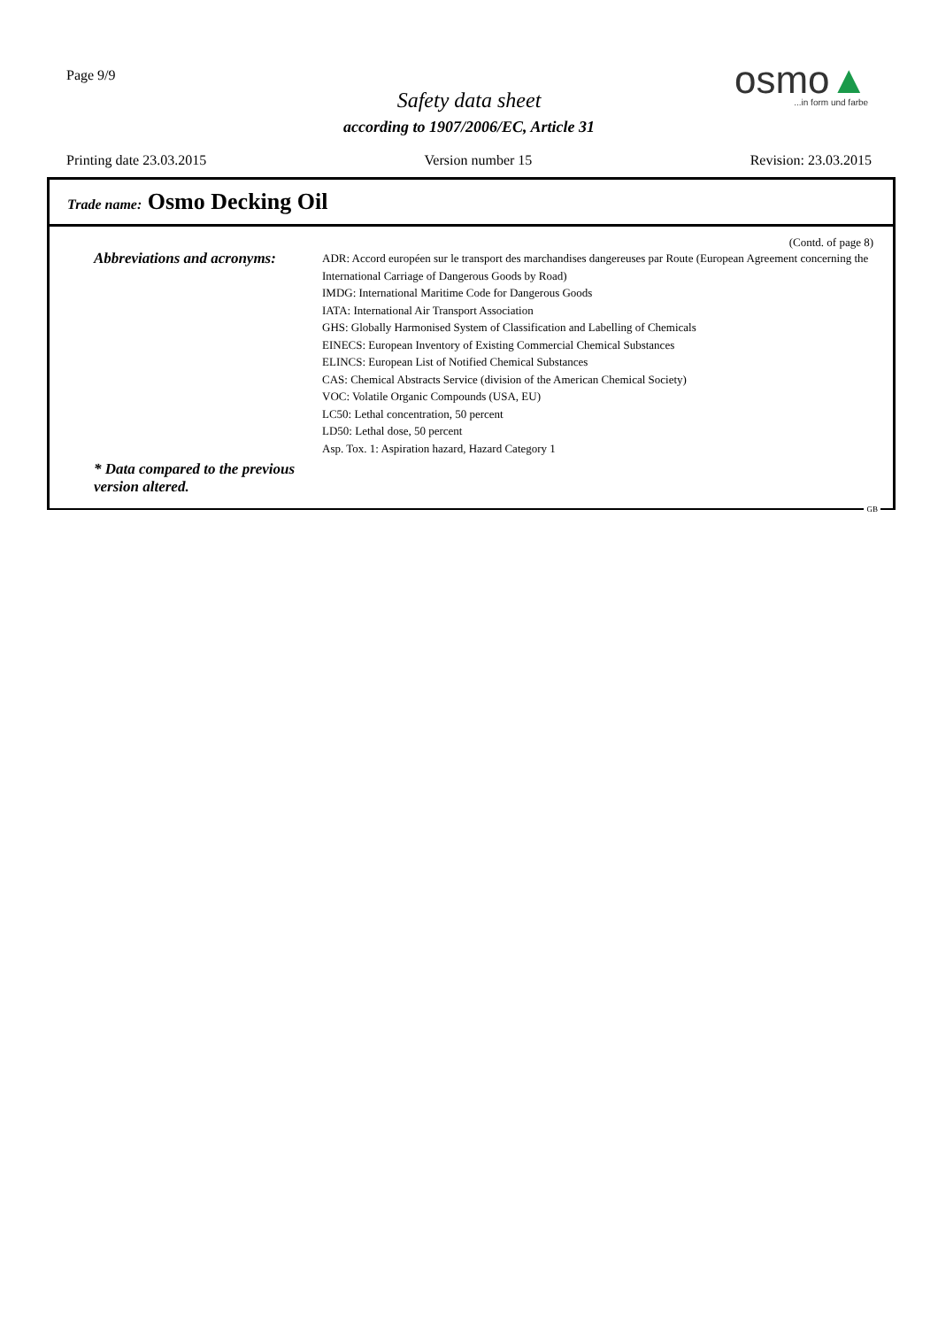Page 9/9
Safety data sheet
according to 1907/2006/EC, Article 31
osmo▲
...in form und farbe
Printing date 23.03.2015 Version number 15 Revision: 23.03.2015
Trade name: Osmo Decking Oil
(Contd. of page 8)
Abbreviations and acronyms:
ADR: Accord européen sur le transport des marchandises dangereuses par Route (European Agreement concerning the International Carriage of Dangerous Goods by Road)
IMDG: International Maritime Code for Dangerous Goods
IATA: International Air Transport Association
GHS: Globally Harmonised System of Classification and Labelling of Chemicals
EINECS: European Inventory of Existing Commercial Chemical Substances
ELINCS: European List of Notified Chemical Substances
CAS: Chemical Abstracts Service (division of the American Chemical Society)
VOC: Volatile Organic Compounds (USA, EU)
LC50: Lethal concentration, 50 percent
LD50: Lethal dose, 50 percent
Asp. Tox. 1: Aspiration hazard, Hazard Category 1
* Data compared to the previous version altered.
GB